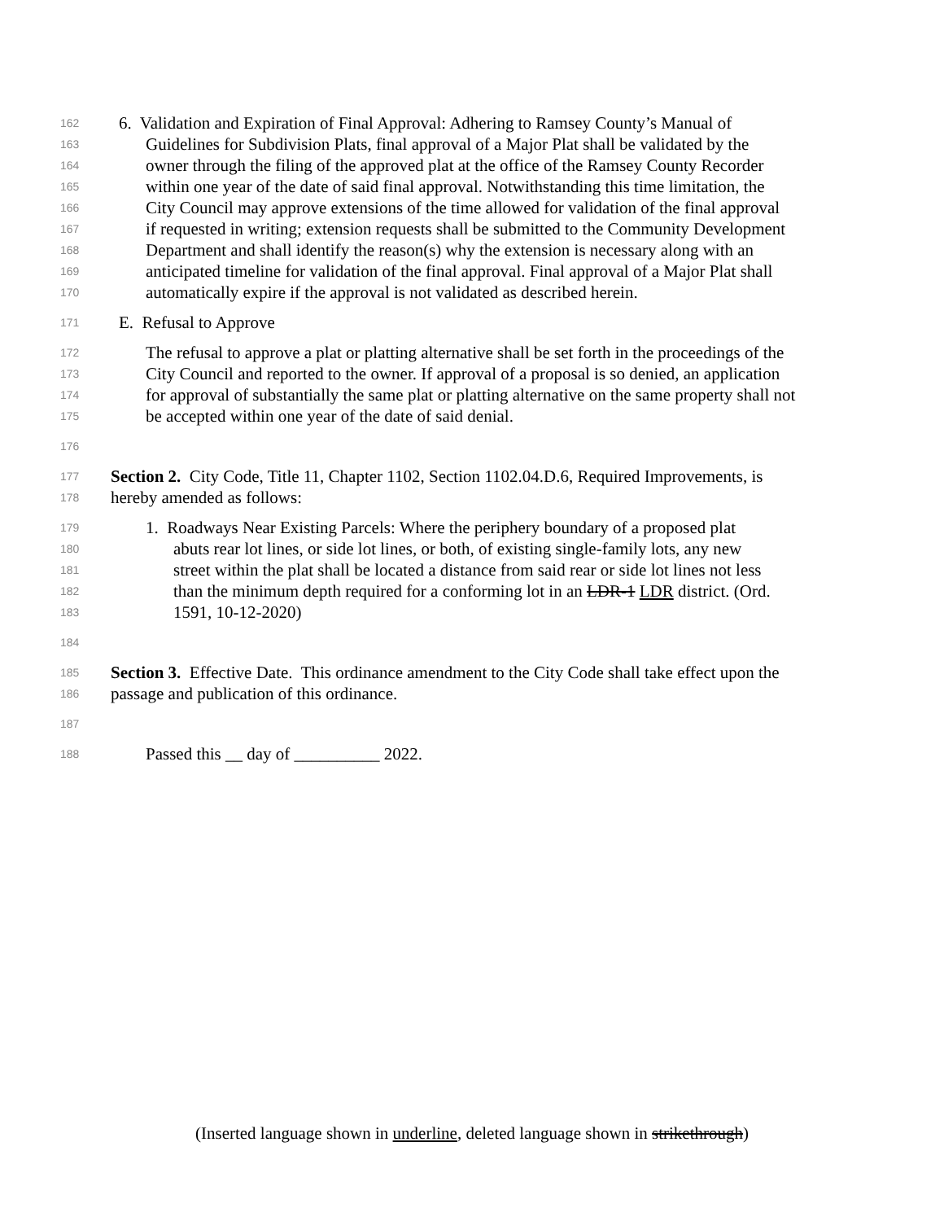162 6. Validation and Expiration of Final Approval: Adhering to Ramsey County’s Manual of
163 Guidelines for Subdivision Plats, final approval of a Major Plat shall be validated by the
164 owner through the filing of the approved plat at the office of the Ramsey County Recorder
165 within one year of the date of said final approval. Notwithstanding this time limitation, the
166 City Council may approve extensions of the time allowed for validation of the final approval
167 if requested in writing; extension requests shall be submitted to the Community Development
168 Department and shall identify the reason(s) why the extension is necessary along with an
169 anticipated timeline for validation of the final approval. Final approval of a Major Plat shall
170 automatically expire if the approval is not validated as described herein.
171 E. Refusal to Approve
172 The refusal to approve a plat or platting alternative shall be set forth in the proceedings of the
173 City Council and reported to the owner. If approval of a proposal is so denied, an application
174 for approval of substantially the same plat or platting alternative on the same property shall not
175 be accepted within one year of the date of said denial.
176
177 Section 2. City Code, Title 11, Chapter 1102, Section 1102.04.D.6, Required Improvements, is
178 hereby amended as follows:
179 1. Roadways Near Existing Parcels: Where the periphery boundary of a proposed plat
180 abuts rear lot lines, or side lot lines, or both, of existing single-family lots, any new
181 street within the plat shall be located a distance from said rear or side lot lines not less
182 than the minimum depth required for a conforming lot in an LDR-1 LDR district. (Ord.
183 1591, 10-12-2020)
184
185 Section 3. Effective Date. This ordinance amendment to the City Code shall take effect upon the
186 passage and publication of this ordinance.
187
188 Passed this __ day of __________ 2022.
(Inserted language shown in underline, deleted language shown in strikethrough)